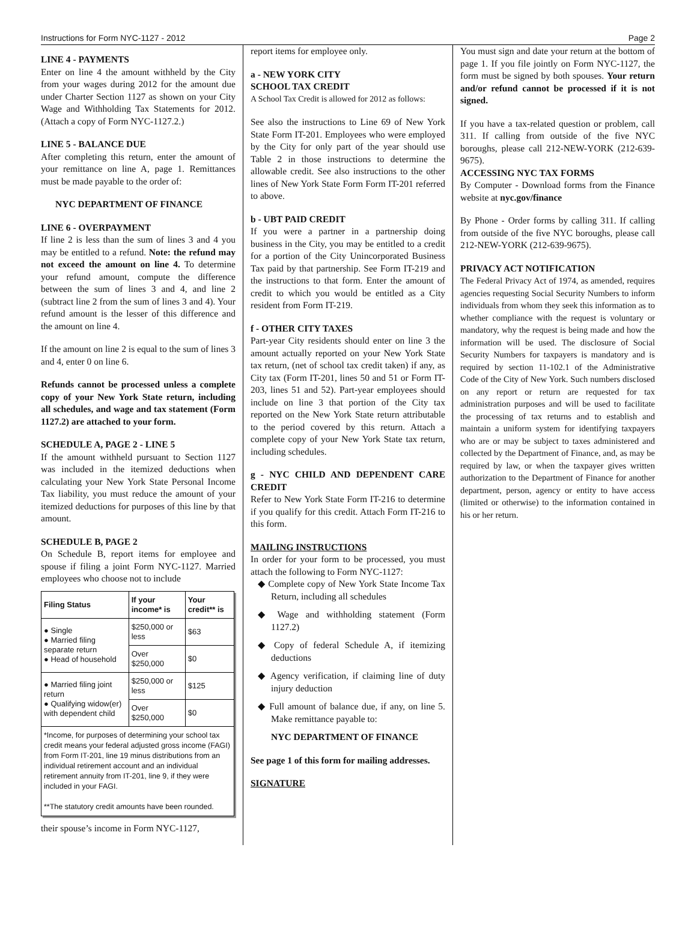Instructions for Form NYC-1127 - 2012 Page 2
LINE 4 - PAYMENTS
Enter on line 4 the amount withheld by the City from your wages during 2012 for the amount due under Charter Section 1127 as shown on your City Wage and Withholding Tax Statements for 2012. (Attach a copy of Form NYC-1127.2.)
LINE 5 - BALANCE DUE
After completing this return, enter the amount of your remittance on line A, page 1. Remittances must be made payable to the order of:
NYC DEPARTMENT OF FINANCE
LINE 6 - OVERPAYMENT
If line 2 is less than the sum of lines 3 and 4 you may be entitled to a refund. Note: the refund may not exceed the amount on line 4. To determine your refund amount, compute the difference between the sum of lines 3 and 4, and line 2 (subtract line 2 from the sum of lines 3 and 4). Your refund amount is the lesser of this difference and the amount on line 4.
If the amount on line 2 is equal to the sum of lines 3 and 4, enter 0 on line 6.
Refunds cannot be processed unless a complete copy of your New York State return, including all schedules, and wage and tax statement (Form 1127.2) are attached to your form.
SCHEDULE A, PAGE 2 - LINE 5
If the amount withheld pursuant to Section 1127 was included in the itemized deductions when calculating your New York State Personal Income Tax liability, you must reduce the amount of your itemized deductions for purposes of this line by that amount.
SCHEDULE B, PAGE 2
On Schedule B, report items for employee and spouse if filing a joint Form NYC-1127. Married employees who choose not to include
| Filing Status | If your income* is | Your credit** is |
| --- | --- | --- |
| ● Single ● Married filing separate return ● Head of household | $250,000 or less | $63 |
| | Over $250,000 | $0 |
| ● Married filing joint return ● Qualifying widow(er) with dependent child | $250,000 or less | $125 |
| | Over $250,000 | $0 |
| *Income, for purposes of determining your school tax credit means your federal adjusted gross income (FAGI) from Form IT-201, line 19 minus distributions from an individual retirement account and an individual retirement annuity from IT-201, line 9, if they were included in your FAGI. **The statutory credit amounts have been rounded. | | |
their spouse’s income in Form NYC-1127,
report items for employee only.
a - NEW YORK CITY
SCHOOL TAX CREDIT
A School Tax Credit is allowed for 2012 as follows:
See also the instructions to Line 69 of New York State Form IT-201. Employees who were employed by the City for only part of the year should use Table 2 in those instructions to determine the allowable credit. See also instructions to the other lines of New York State Form Form IT-201 referred to above.
b - UBT PAID CREDIT
If you were a partner in a partnership doing business in the City, you may be entitled to a credit for a portion of the City Unincorporated Business Tax paid by that partnership. See Form IT-219 and the instructions to that form. Enter the amount of credit to which you would be entitled as a City resident from Form IT-219.
f - OTHER CITY TAXES
Part-year City residents should enter on line 3 the amount actually reported on your New York State tax return, (net of school tax credit taken) if any, as City tax (Form IT-201, lines 50 and 51 or Form IT-203, lines 51 and 52). Part-year employees should include on line 3 that portion of the City tax reported on the New York State return attributable to the period covered by this return. Attach a complete copy of your New York State tax return, including schedules.
g - NYC CHILD AND DEPENDENT CARE CREDIT
Refer to New York State Form IT-216 to determine if you qualify for this credit. Attach Form IT-216 to this form.
MAILING INSTRUCTIONS
In order for your form to be processed, you must attach the following to Form NYC-1127:
◆ Complete copy of New York State Income Tax Return, including all schedules
◆ Wage and withholding statement (Form 1127.2)
◆ Copy of federal Schedule A, if itemizing deductions
◆ Agency verification, if claiming line of duty injury deduction
◆ Full amount of balance due, if any, on line 5. Make remittance payable to:
NYC DEPARTMENT OF FINANCE
See page 1 of this form for mailing addresses.
SIGNATURE
You must sign and date your return at the bottom of page 1. If you file jointly on Form NYC-1127, the form must be signed by both spouses. Your return and/or refund cannot be processed if it is not signed.
If you have a tax-related question or problem, call 311. If calling from outside of the five NYC boroughs, please call 212-NEW-YORK (212-639-9675).
ACCESSING NYC TAX FORMS
By Computer - Download forms from the Finance website at nyc.gov/finance
By Phone - Order forms by calling 311. If calling from outside of the five NYC boroughs, please call 212-NEW-YORK (212-639-9675).
PRIVACY ACT NOTIFICATION
The Federal Privacy Act of 1974, as amended, requires agencies requesting Social Security Numbers to inform individuals from whom they seek this information as to whether compliance with the request is voluntary or mandatory, why the request is being made and how the information will be used. The disclosure of Social Security Numbers for taxpayers is mandatory and is required by section 11-102.1 of the Administrative Code of the City of New York. Such numbers disclosed on any report or return are requested for tax administration purposes and will be used to facilitate the processing of tax returns and to establish and maintain a uniform system for identifying taxpayers who are or may be subject to taxes administered and collected by the Department of Finance, and, as may be required by law, or when the taxpayer gives written authorization to the Department of Finance for another department, person, agency or entity to have access (limited or otherwise) to the information contained in his or her return.